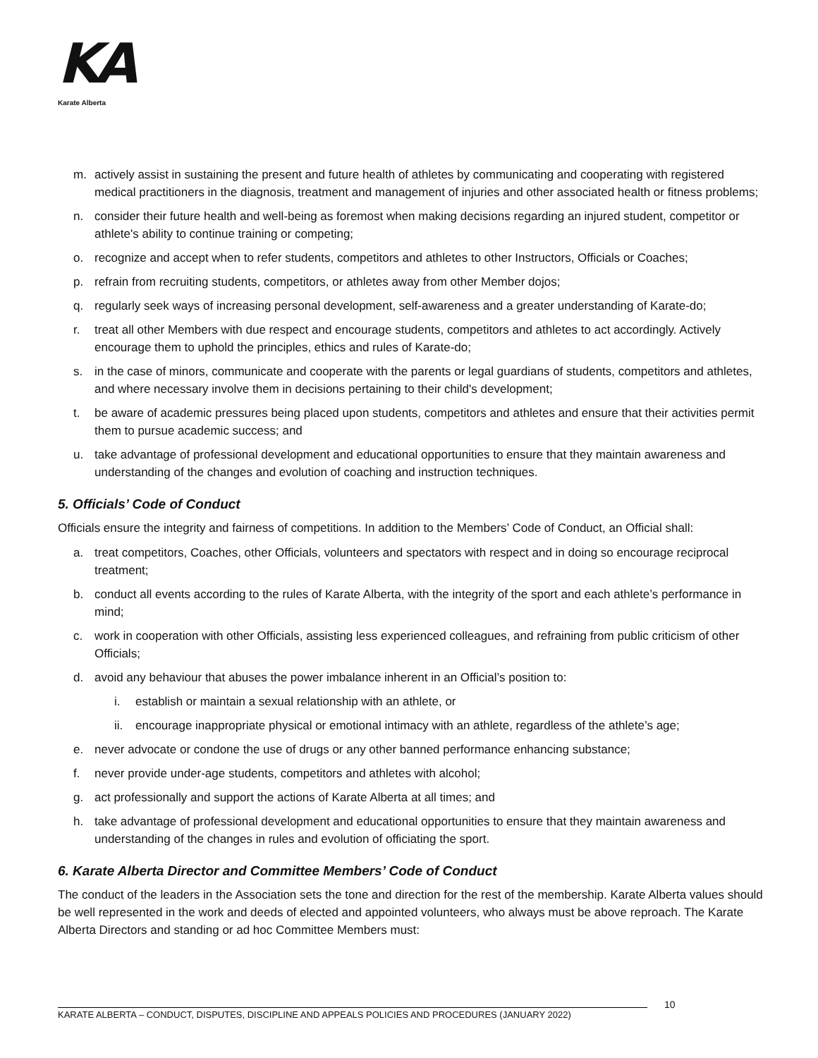KA
Karate Alberta
m. actively assist in sustaining the present and future health of athletes by communicating and cooperating with registered medical practitioners in the diagnosis, treatment and management of injuries and other associated health or fitness problems;
n. consider their future health and well-being as foremost when making decisions regarding an injured student, competitor or athlete's ability to continue training or competing;
o. recognize and accept when to refer students, competitors and athletes to other Instructors, Officials or Coaches;
p. refrain from recruiting students, competitors, or athletes away from other Member dojos;
q. regularly seek ways of increasing personal development, self-awareness and a greater understanding of Karate-do;
r. treat all other Members with due respect and encourage students, competitors and athletes to act accordingly. Actively encourage them to uphold the principles, ethics and rules of Karate-do;
s. in the case of minors, communicate and cooperate with the parents or legal guardians of students, competitors and athletes, and where necessary involve them in decisions pertaining to their child's development;
t. be aware of academic pressures being placed upon students, competitors and athletes and ensure that their activities permit them to pursue academic success; and
u. take advantage of professional development and educational opportunities to ensure that they maintain awareness and understanding of the changes and evolution of coaching and instruction techniques.
5. Officials’ Code of Conduct
Officials ensure the integrity and fairness of competitions. In addition to the Members’ Code of Conduct, an Official shall:
a. treat competitors, Coaches, other Officials, volunteers and spectators with respect and in doing so encourage reciprocal treatment;
b. conduct all events according to the rules of Karate Alberta, with the integrity of the sport and each athlete’s performance in mind;
c. work in cooperation with other Officials, assisting less experienced colleagues, and refraining from public criticism of other Officials;
d. avoid any behaviour that abuses the power imbalance inherent in an Official’s position to:
i. establish or maintain a sexual relationship with an athlete, or
ii. encourage inappropriate physical or emotional intimacy with an athlete, regardless of the athlete’s age;
e. never advocate or condone the use of drugs or any other banned performance enhancing substance;
f. never provide under-age students, competitors and athletes with alcohol;
g. act professionally and support the actions of Karate Alberta at all times; and
h. take advantage of professional development and educational opportunities to ensure that they maintain awareness and understanding of the changes in rules and evolution of officiating the sport.
6. Karate Alberta Director and Committee Members’ Code of Conduct
The conduct of the leaders in the Association sets the tone and direction for the rest of the membership. Karate Alberta values should be well represented in the work and deeds of elected and appointed volunteers, who always must be above reproach. The Karate Alberta Directors and standing or ad hoc Committee Members must:
10
KARATE ALBERTA – CONDUCT, DISPUTES, DISCIPLINE AND APPEALS POLICIES AND PROCEDURES (JANUARY 2022)